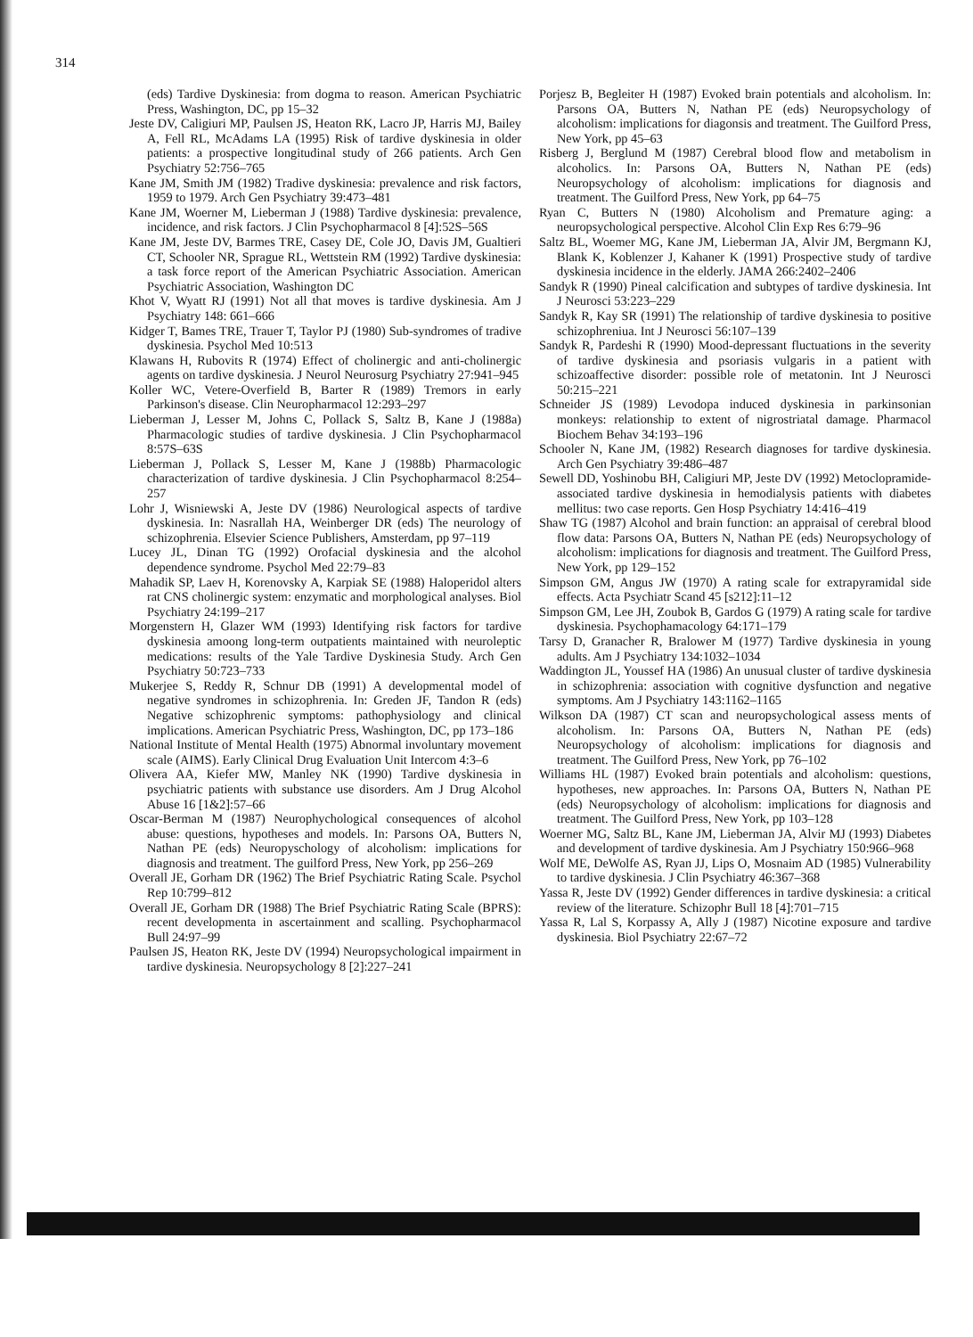314
(eds) Tardive Dyskinesia: from dogma to reason. American Psychiatric Press, Washington, DC, pp 15–32
Jeste DV, Caligiuri MP, Paulsen JS, Heaton RK, Lacro JP, Harris MJ, Bailey A, Fell RL, McAdams LA (1995) Risk of tardive dyskinesia in older patients: a prospective longitudinal study of 266 patients. Arch Gen Psychiatry 52:756–765
Kane JM, Smith JM (1982) Tradive dyskinesia: prevalence and risk factors, 1959 to 1979. Arch Gen Psychiatry 39:473–481
Kane JM, Woerner M, Lieberman J (1988) Tardive dyskinesia: prevalence, incidence, and risk factors. J Clin Psychopharmacol 8 [4]:52S–56S
Kane JM, Jeste DV, Barmes TRE, Casey DE, Cole JO, Davis JM, Gualtieri CT, Schooler NR, Sprague RL, Wettstein RM (1992) Tardive dyskinesia: a task force report of the American Psychiatric Association. American Psychiatric Association, Washington DC
Khot V, Wyatt RJ (1991) Not all that moves is tardive dyskinesia. Am J Psychiatry 148: 661–666
Kidger T, Bames TRE, Trauer T, Taylor PJ (1980) Sub-syndromes of tradive dyskinesia. Psychol Med 10:513
Klawans H, Rubovits R (1974) Effect of cholinergic and anti-cholinergic agents on tardive dyskinesia. J Neurol Neurosurg Psychiatry 27:941–945
Koller WC, Vetere-Overfield B, Barter R (1989) Tremors in early Parkinson's disease. Clin Neuropharmacol 12:293–297
Lieberman J, Lesser M, Johns C, Pollack S, Saltz B, Kane J (1988a) Pharmacologic studies of tardive dyskinesia. J Clin Psychopharmacol 8:57S–63S
Lieberman J, Pollack S, Lesser M, Kane J (1988b) Pharmacologic characterization of tardive dyskinesia. J Clin Psychopharmacol 8:254–257
Lohr J, Wisniewski A, Jeste DV (1986) Neurological aspects of tardive dyskinesia. In: Nasrallah HA, Weinberger DR (eds) The neurology of schizophrenia. Elsevier Science Publishers, Amsterdam, pp 97–119
Lucey JL, Dinan TG (1992) Orofacial dyskinesia and the alcohol dependence syndrome. Psychol Med 22:79–83
Mahadik SP, Laev H, Korenovsky A, Karpiak SE (1988) Haloperidol alters rat CNS cholinergic system: enzymatic and morphological analyses. Biol Psychiatry 24:199–217
Morgenstern H, Glazer WM (1993) Identifying risk factors for tardive dyskinesia amoong long-term outpatients maintained with neuroleptic medications: results of the Yale Tardive Dyskinesia Study. Arch Gen Psychiatry 50:723–733
Mukerjee S, Reddy R, Schnur DB (1991) A developmental model of negative syndromes in schizophrenia. In: Greden JF, Tandon R (eds) Negative schizophrenic symptoms: pathophysiology and clinical implications. American Psychiatric Press, Washington, DC, pp 173–186
National Institute of Mental Health (1975) Abnormal involuntary movement scale (AIMS). Early Clinical Drug Evaluation Unit Intercom 4:3–6
Olivera AA, Kiefer MW, Manley NK (1990) Tardive dyskinesia in psychiatric patients with substance use disorders. Am J Drug Alcohol Abuse 16 [1&2]:57–66
Oscar-Berman M (1987) Neurophychological consequences of alcohol abuse: questions, hypotheses and models. In: Parsons OA, Butters N, Nathan PE (eds) Neuropyschology of alcoholism: implications for diagnosis and treatment. The guilford Press, New York, pp 256–269
Overall JE, Gorham DR (1962) The Brief Psychiatric Rating Scale. Psychol Rep 10:799–812
Overall JE, Gorham DR (1988) The Brief Psychiatric Rating Scale (BPRS): recent developmenta in ascertainment and scalling. Psychopharmacol Bull 24:97–99
Paulsen JS, Heaton RK, Jeste DV (1994) Neuropsychological impairment in tardive dyskinesia. Neuropsychology 8 [2]:227–241
Porjesz B, Begleiter H (1987) Evoked brain potentials and alcoholism. In: Parsons OA, Butters N, Nathan PE (eds) Neuropsychology of alcoholism: implications for diagonsis and treatment. The Guilford Press, New York, pp 45–63
Risberg J, Berglund M (1987) Cerebral blood flow and metabolism in alcoholics. In: Parsons OA, Butters N, Nathan PE (eds) Neuropsychology of alcoholism: implications for diagnosis and treatment. The Guilford Press, New York, pp 64–75
Ryan C, Butters N (1980) Alcoholism and Premature aging: a neuropsychological perspective. Alcohol Clin Exp Res 6:79–96
Saltz BL, Woemer MG, Kane JM, Lieberman JA, Alvir JM, Bergmann KJ, Blank K, Koblenzer J, Kahaner K (1991) Prospective study of tardive dyskinesia incidence in the elderly. JAMA 266:2402–2406
Sandyk R (1990) Pineal calcification and subtypes of tardive dyskinesia. Int J Neurosci 53:223–229
Sandyk R, Kay SR (1991) The relationship of tardive dyskinesia to positive schizophreniua. Int J Neurosci 56:107–139
Sandyk R, Pardeshi R (1990) Mood-depressant fluctuations in the severity of tardive dyskinesia and psoriasis vulgaris in a patient with schizoaffective disorder: possible role of metatonin. Int J Neurosci 50:215–221
Schneider JS (1989) Levodopa induced dyskinesia in parkinsonian monkeys: relationship to extent of nigrostriatal damage. Pharmacol Biochem Behav 34:193–196
Schooler N, Kane JM, (1982) Research diagnoses for tardive dyskinesia. Arch Gen Psychiatry 39:486–487
Sewell DD, Yoshinobu BH, Caligiuri MP, Jeste DV (1992) Metoclopramide-associated tardive dyskinesia in hemodialysis patients with diabetes mellitus: two case reports. Gen Hosp Psychiatry 14:416–419
Shaw TG (1987) Alcohol and brain function: an appraisal of cerebral blood flow data: Parsons OA, Butters N, Nathan PE (eds) Neuropsychology of alcoholism: implications for diagnosis and treatment. The Guilford Press, New York, pp 129–152
Simpson GM, Angus JW (1970) A rating scale for extrapyramidal side effects. Acta Psychiatr Scand 45 [s212]:11–12
Simpson GM, Lee JH, Zoubok B, Gardos G (1979) A rating scale for tardive dyskinesia. Psychophamacology 64:171–179
Tarsy D, Granacher R, Bralower M (1977) Tardive dyskinesia in young adults. Am J Psychiatry 134:1032–1034
Waddington JL, Youssef HA (1986) An unusual cluster of tardive dyskinesia in schizophrenia: association with cognitive dysfunction and negative symptoms. Am J Psychiatry 143:1162–1165
Wilkson DA (1987) CT scan and neuropsychological assess ments of alcoholism. In: Parsons OA, Butters N, Nathan PE (eds) Neuropsychology of alcoholism: implications for diagnosis and treatment. The Guilford Press, New York, pp 76–102
Williams HL (1987) Evoked brain potentials and alcoholism: questions, hypotheses, new approaches. In: Parsons OA, Butters N, Nathan PE (eds) Neuropsychology of alcoholism: implications for diagnosis and treatment. The Guilford Press, New York, pp 103–128
Woerner MG, Saltz BL, Kane JM, Lieberman JA, Alvir MJ (1993) Diabetes and development of tardive dyskinesia. Am J Psychiatry 150:966–968
Wolf ME, DeWolfe AS, Ryan JJ, Lips O, Mosnaim AD (1985) Vulnerability to tardive dyskinesia. J Clin Psychiatry 46:367–368
Yassa R, Jeste DV (1992) Gender differences in tardive dyskinesia: a critical review of the literature. Schizophr Bull 18 [4]:701–715
Yassa R, Lal S, Korpassy A, Ally J (1987) Nicotine exposure and tardive dyskinesia. Biol Psychiatry 22:67–72